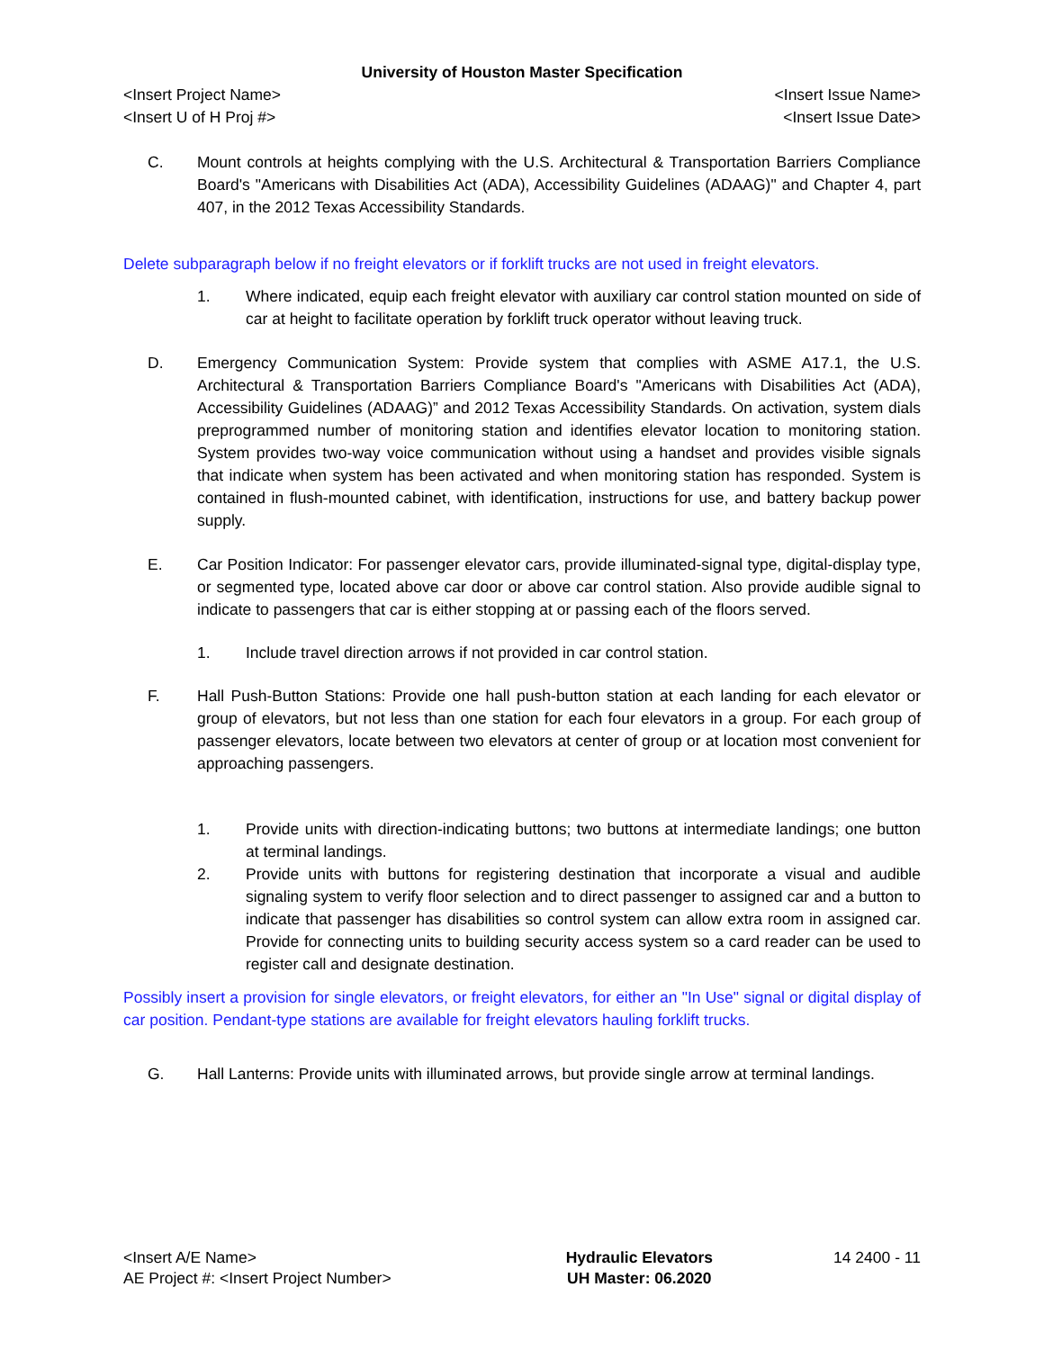University of Houston Master Specification
<Insert Project Name> <Insert Issue Name>
<Insert U of H Proj #> <Insert Issue Date>
C. Mount controls at heights complying with the U.S. Architectural & Transportation Barriers Compliance Board's "Americans with Disabilities Act (ADA), Accessibility Guidelines (ADAAG)" and Chapter 4, part 407, in the 2012 Texas Accessibility Standards.
Delete subparagraph below if no freight elevators or if forklift trucks are not used in freight elevators.
1. Where indicated, equip each freight elevator with auxiliary car control station mounted on side of car at height to facilitate operation by forklift truck operator without leaving truck.
D. Emergency Communication System: Provide system that complies with ASME A17.1, the U.S. Architectural & Transportation Barriers Compliance Board's "Americans with Disabilities Act (ADA), Accessibility Guidelines (ADAAG)” and 2012 Texas Accessibility Standards. On activation, system dials preprogrammed number of monitoring station and identifies elevator location to monitoring station. System provides two-way voice communication without using a handset and provides visible signals that indicate when system has been activated and when monitoring station has responded. System is contained in flush-mounted cabinet, with identification, instructions for use, and battery backup power supply.
E. Car Position Indicator: For passenger elevator cars, provide illuminated-signal type, digital-display type, or segmented type, located above car door or above car control station. Also provide audible signal to indicate to passengers that car is either stopping at or passing each of the floors served.
1. Include travel direction arrows if not provided in car control station.
F. Hall Push-Button Stations: Provide one hall push-button station at each landing for each elevator or group of elevators, but not less than one station for each four elevators in a group. For each group of passenger elevators, locate between two elevators at center of group or at location most convenient for approaching passengers.
1. Provide units with direction-indicating buttons; two buttons at intermediate landings; one button at terminal landings.
2. Provide units with buttons for registering destination that incorporate a visual and audible signaling system to verify floor selection and to direct passenger to assigned car and a button to indicate that passenger has disabilities so control system can allow extra room in assigned car. Provide for connecting units to building security access system so a card reader can be used to register call and designate destination.
Possibly insert a provision for single elevators, or freight elevators, for either an "In Use" signal or digital display of car position. Pendant-type stations are available for freight elevators hauling forklift trucks.
G. Hall Lanterns: Provide units with illuminated arrows, but provide single arrow at terminal landings.
<Insert A/E Name>
AE Project #: <Insert Project Number>
Hydraulic Elevators
UH Master: 06.2020
14 2400 - 11